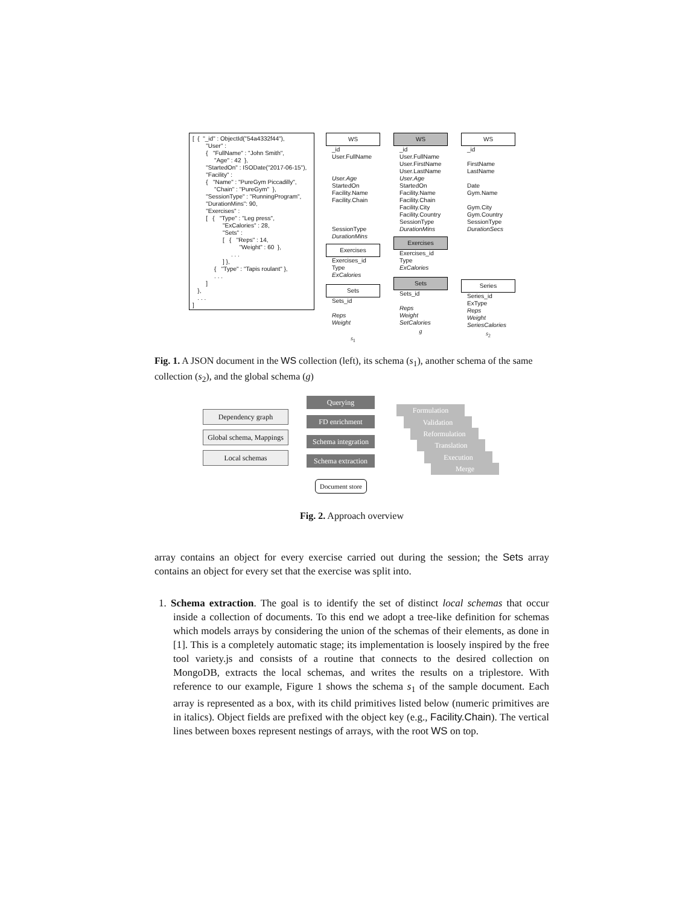[ { "_id" : ObjectId("54a4332f44"), "User" : { "FullName" : "John Smith", "Age" : 42 }, "StartedOn" : ISODate("2017-06-15"), "Facility" : { "Name" : "PureGym Piccadilly", "Chain" : "PureGym" }, "SessionType" : "RunningProgram", "DurationMins": 90, "Exercises" : [ { "Type" : "Leg press", "ExCalories" : 28, "Sets" : [ { "Reps" : 14, "Weight" : 60 }, . . . ] }, { "Type" : "Tapis roulant" }, . . . ] }, . . . ]
WS
_id
User.FullName
User.Age
StartedOn
Facility.Name
Facility.Chain
SessionType
DurationMins
Exercises
Exercises_id
Type
ExCalories
Sets
Sets_id
Reps
Weight
s<sub>1</sub>
WS
_id
User.FullName
User.FirstName
User.LastName
User.Age
StartedOn
Facility.Name
Facility.Chain
Facility.City
Facility.Country
SessionType
DurationMins
Exercises
Exercises_id
Type
ExCalories
Sets
Sets_id
Reps
Weight
SetCalories
g
WS
_id
FirstName
LastName
Date
Gym.Name
Gym.City
Gym.Country
SessionType
DurationSecs
Series
Series_id
ExType
Reps
Weight
SeriesCalories
s<sub>2</sub>
Fig. 1. A JSON document in the WS collection (left), its schema (s<sub>1</sub>), another schema of the same collection (s<sub>2</sub>), and the global schema (g)
Querying
Dependency graph
FD enrichment
Global schema, Mappings
Schema integration
Local schemas
Schema extraction
Document store
Formulation
Validation
Reformulation
Translation
Execution
Merge
Fig. 2. Approach overview
array contains an object for every exercise carried out during the session; the Sets array contains an object for every set that the exercise was split into.
1. Schema extraction. The goal is to identify the set of distinct local schemas that occur inside a collection of documents. To this end we adopt a tree-like definition for schemas which models arrays by considering the union of the schemas of their elements, as done in [1]. This is a completely automatic stage; its implementation is loosely inspired by the free tool variety.js and consists of a routine that connects to the desired collection on MongoDB, extracts the local schemas, and writes the results on a triplestore. With reference to our example, Figure 1 shows the schema s<sub>1</sub> of the sample document. Each array is represented as a box, with its child primitives listed below (numeric primitives are in italics). Object fields are prefixed with the object key (e.g., Facility.Chain). The vertical lines between boxes represent nestings of arrays, with the root WS on top.